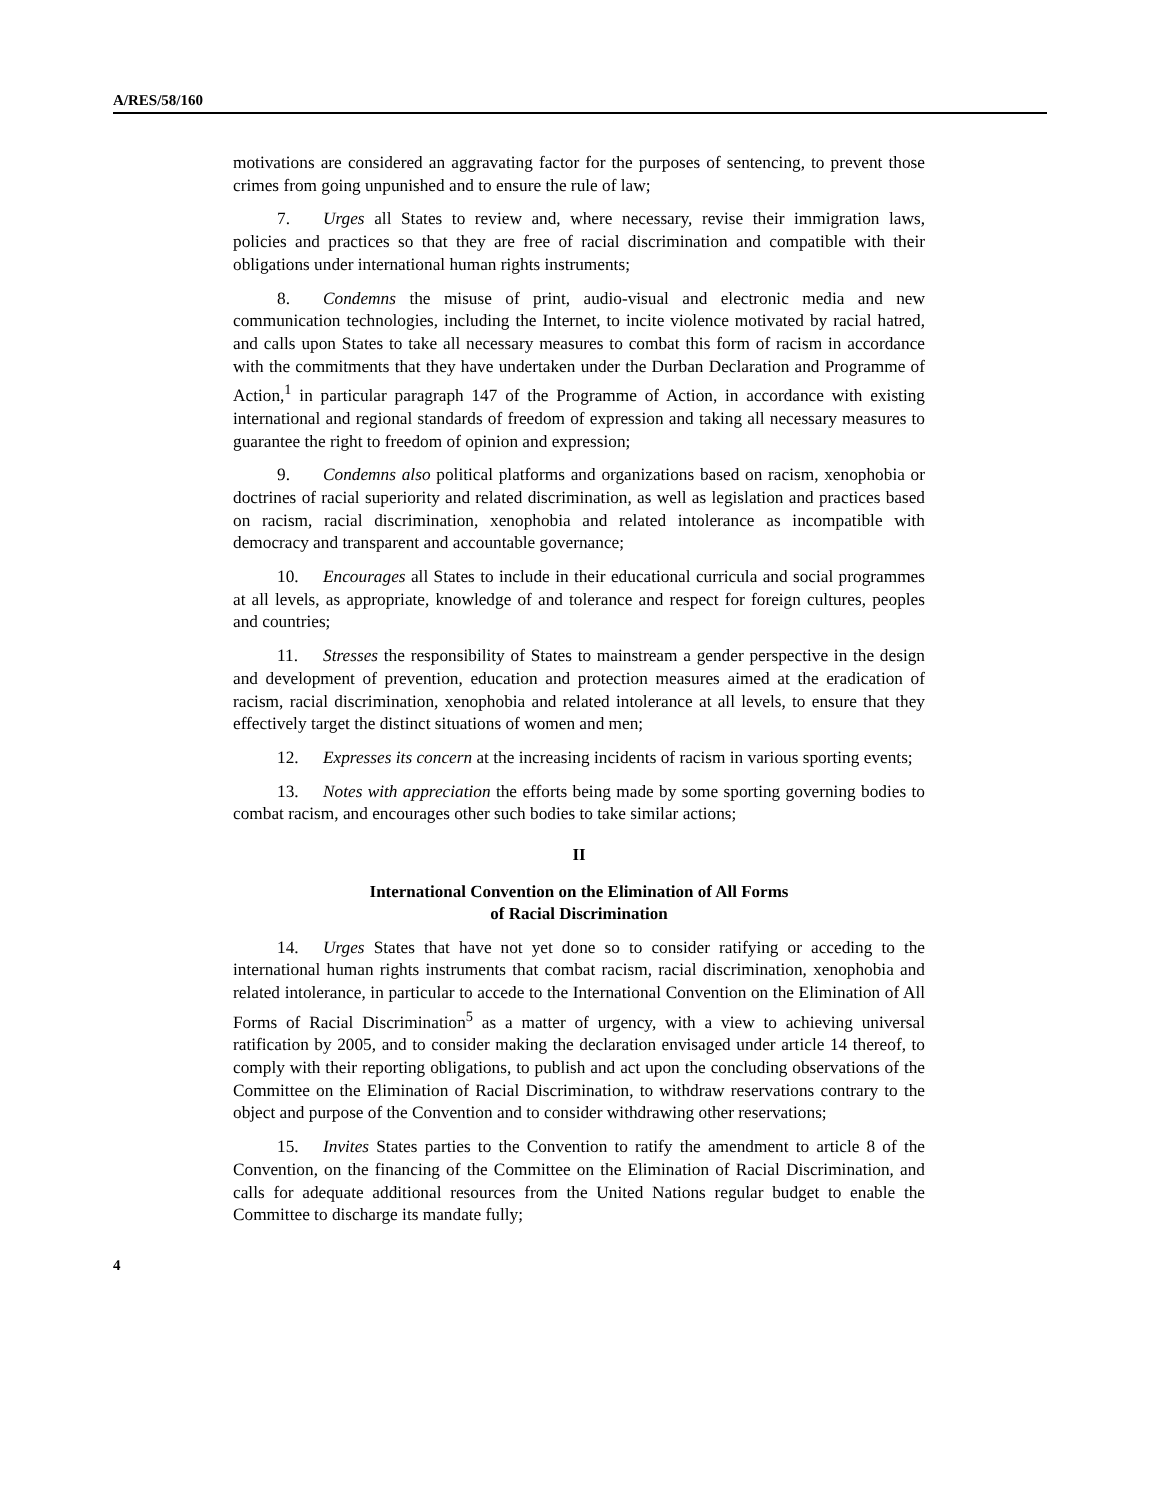A/RES/58/160
motivations are considered an aggravating factor for the purposes of sentencing, to prevent those crimes from going unpunished and to ensure the rule of law;
7. Urges all States to review and, where necessary, revise their immigration laws, policies and practices so that they are free of racial discrimination and compatible with their obligations under international human rights instruments;
8. Condemns the misuse of print, audio-visual and electronic media and new communication technologies, including the Internet, to incite violence motivated by racial hatred, and calls upon States to take all necessary measures to combat this form of racism in accordance with the commitments that they have undertaken under the Durban Declaration and Programme of Action,<sup>1</sup> in particular paragraph 147 of the Programme of Action, in accordance with existing international and regional standards of freedom of expression and taking all necessary measures to guarantee the right to freedom of opinion and expression;
9. Condemns also political platforms and organizations based on racism, xenophobia or doctrines of racial superiority and related discrimination, as well as legislation and practices based on racism, racial discrimination, xenophobia and related intolerance as incompatible with democracy and transparent and accountable governance;
10. Encourages all States to include in their educational curricula and social programmes at all levels, as appropriate, knowledge of and tolerance and respect for foreign cultures, peoples and countries;
11. Stresses the responsibility of States to mainstream a gender perspective in the design and development of prevention, education and protection measures aimed at the eradication of racism, racial discrimination, xenophobia and related intolerance at all levels, to ensure that they effectively target the distinct situations of women and men;
12. Expresses its concern at the increasing incidents of racism in various sporting events;
13. Notes with appreciation the efforts being made by some sporting governing bodies to combat racism, and encourages other such bodies to take similar actions;
II
International Convention on the Elimination of All Forms
of Racial Discrimination
14. Urges States that have not yet done so to consider ratifying or acceding to the international human rights instruments that combat racism, racial discrimination, xenophobia and related intolerance, in particular to accede to the International Convention on the Elimination of All Forms of Racial Discrimination<sup>5</sup> as a matter of urgency, with a view to achieving universal ratification by 2005, and to consider making the declaration envisaged under article 14 thereof, to comply with their reporting obligations, to publish and act upon the concluding observations of the Committee on the Elimination of Racial Discrimination, to withdraw reservations contrary to the object and purpose of the Convention and to consider withdrawing other reservations;
15. Invites States parties to the Convention to ratify the amendment to article 8 of the Convention, on the financing of the Committee on the Elimination of Racial Discrimination, and calls for adequate additional resources from the United Nations regular budget to enable the Committee to discharge its mandate fully;
4